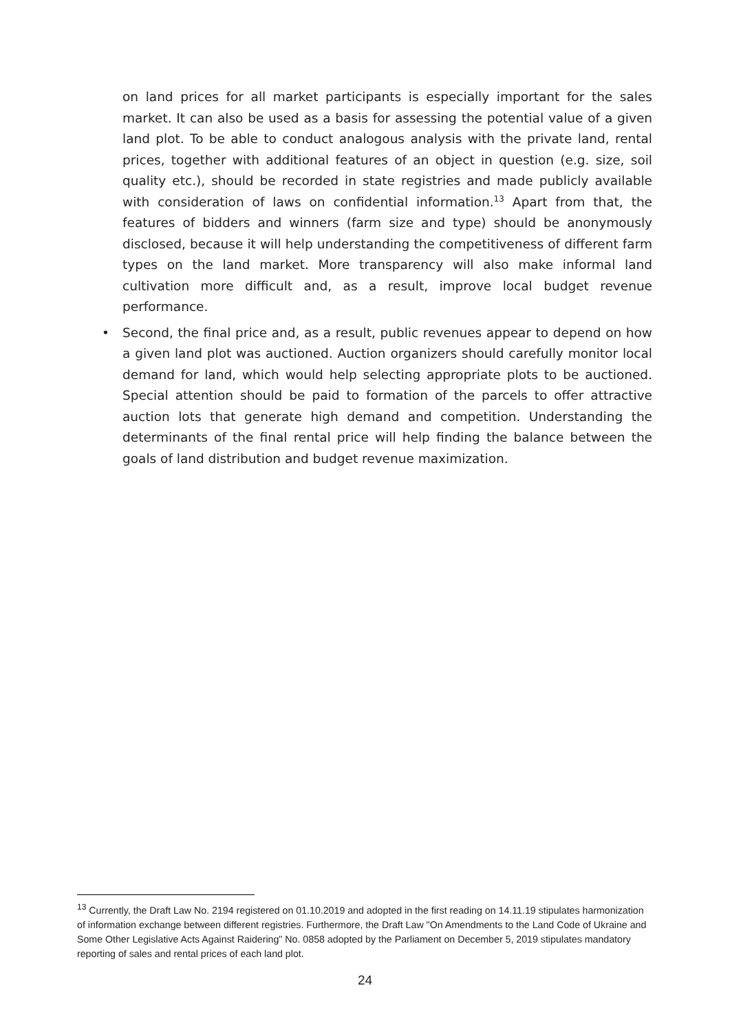on land prices for all market participants is especially important for the sales market. It can also be used as a basis for assessing the potential value of a given land plot. To be able to conduct analogous analysis with the private land, rental prices, together with additional features of an object in question (e.g. size, soil quality etc.), should be recorded in state registries and made publicly available with consideration of laws on confidential information.<sup>13</sup> Apart from that, the features of bidders and winners (farm size and type) should be anonymously disclosed, because it will help understanding the competitiveness of different farm types on the land market. More transparency will also make informal land cultivation more difficult and, as a result, improve local budget revenue performance.
• Second, the final price and, as a result, public revenues appear to depend on how a given land plot was auctioned. Auction organizers should carefully monitor local demand for land, which would help selecting appropriate plots to be auctioned. Special attention should be paid to formation of the parcels to offer attractive auction lots that generate high demand and competition. Understanding the determinants of the final rental price will help finding the balance between the goals of land distribution and budget revenue maximization.
<sup>13</sup> Currently, the Draft Law No. 2194 registered on 01.10.2019 and adopted in the first reading on 14.11.19 stipulates harmonization of information exchange between different registries. Furthermore, the Draft Law "On Amendments to the Land Code of Ukraine and Some Other Legislative Acts Against Raidering" No. 0858 adopted by the Parliament on December 5, 2019 stipulates mandatory reporting of sales and rental prices of each land plot.
24